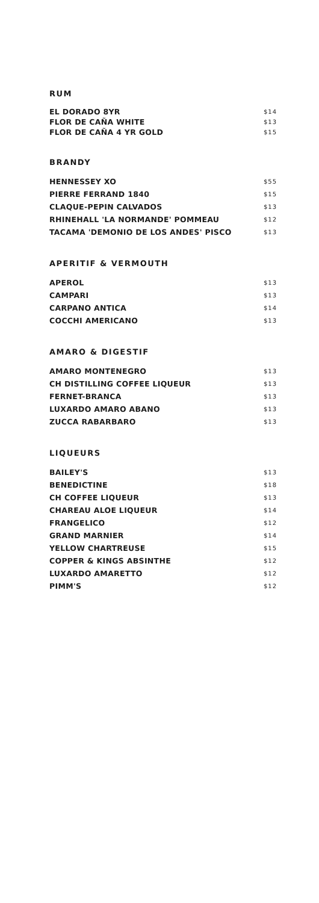RUM
| EL DORADO 8YR | $14 |
| FLOR DE CAÑA WHITE | $13 |
| FLOR DE CAÑA 4 YR GOLD | $15 |
BRANDY
| HENNESSEY XO | $55 |
| PIERRE FERRAND 1840 | $15 |
| CLAQUE-PEPIN CALVADOS | $13 |
| RHINEHALL 'LA NORMANDE' POMMEAU | $12 |
| TACAMA 'DEMONIO DE LOS ANDES' PISCO | $13 |
APERITIF & VERMOUTH
| APEROL | $13 |
| CAMPARI | $13 |
| CARPANO ANTICA | $14 |
| COCCHI AMERICANO | $13 |
AMARO & DIGESTIF
| AMARO MONTENEGRO | $13 |
| CH DISTILLING COFFEE LIQUEUR | $13 |
| FERNET-BRANCA | $13 |
| LUXARDO AMARO ABANO | $13 |
| ZUCCA RABARBARO | $13 |
LIQUEURS
| BAILEY'S | $13 |
| BENEDICTINE | $18 |
| CH COFFEE LIQUEUR | $13 |
| CHAREAU ALOE LIQUEUR | $14 |
| FRANGELICO | $12 |
| GRAND MARNIER | $14 |
| YELLOW CHARTREUSE | $15 |
| COPPER & KINGS ABSINTHE | $12 |
| LUXARDO AMARETTO | $12 |
| PIMM'S | $12 |